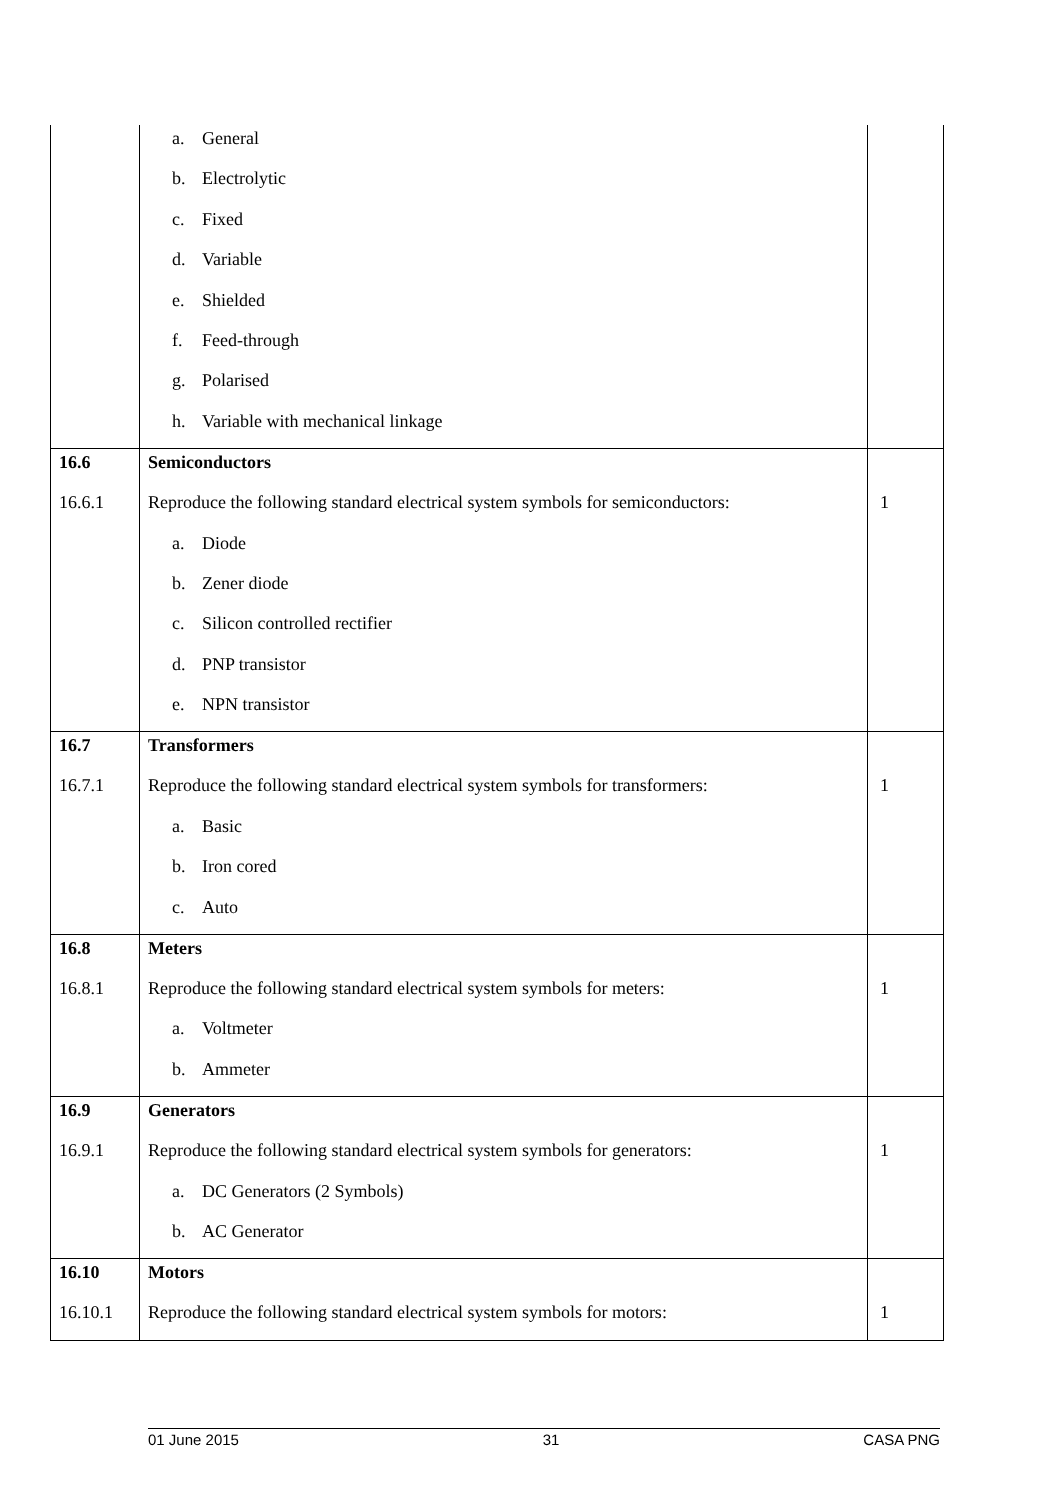| | a. General | |
| | b. Electrolytic | |
| | c. Fixed | |
| | d. Variable | |
| | e. Shielded | |
| | f. Feed-through | |
| | g. Polarised | |
| | h. Variable with mechanical linkage | |
| 16.6 | Semiconductors | |
| 16.6.1 | Reproduce the following standard electrical system symbols for semiconductors: | 1 |
| | a. Diode | |
| | b. Zener diode | |
| | c. Silicon controlled rectifier | |
| | d. PNP transistor | |
| | e. NPN transistor | |
| 16.7 | Transformers | |
| 16.7.1 | Reproduce the following standard electrical system symbols for transformers: | 1 |
| | a. Basic | |
| | b. Iron cored | |
| | c. Auto | |
| 16.8 | Meters | |
| 16.8.1 | Reproduce the following standard electrical system symbols for meters: | 1 |
| | a. Voltmeter | |
| | b. Ammeter | |
| 16.9 | Generators | |
| 16.9.1 | Reproduce the following standard electrical system symbols for generators: | 1 |
| | a. DC Generators (2 Symbols) | |
| | b. AC Generator | |
| 16.10 | Motors | |
| 16.10.1 | Reproduce the following standard electrical system symbols for motors: | 1 |
01 June 2015 31 CASA PNG